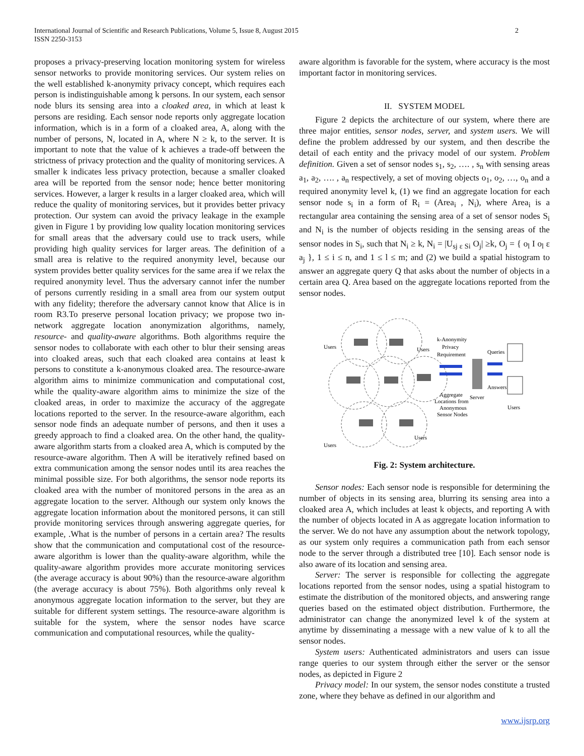International Journal of Scientific and Research Publications, Volume 5, Issue 8, August 2015
ISSN 2250-3153
2
proposes a privacy-preserving location monitoring system for wireless sensor networks to provide monitoring services. Our system relies on the well established k-anonymity privacy concept, which requires each person is indistinguishable among k persons. In our system, each sensor node blurs its sensing area into a cloaked area, in which at least k persons are residing. Each sensor node reports only aggregate location information, which is in a form of a cloaked area, A, along with the number of persons, N, located in A, where N ≥ k, to the server. It is important to note that the value of k achieves a trade-off between the strictness of privacy protection and the quality of monitoring services. A smaller k indicates less privacy protection, because a smaller cloaked area will be reported from the sensor node; hence better monitoring services. However, a larger k results in a larger cloaked area, which will reduce the quality of monitoring services, but it provides better privacy protection. Our system can avoid the privacy leakage in the example given in Figure 1 by providing low quality location monitoring services for small areas that the adversary could use to track users, while providing high quality services for larger areas. The definition of a small area is relative to the required anonymity level, because our system provides better quality services for the same area if we relax the required anonymity level. Thus the adversary cannot infer the number of persons currently residing in a small area from our system output with any fidelity; therefore the adversary cannot know that Alice is in room R3.To preserve personal location privacy; we propose two in-network aggregate location anonymization algorithms, namely, resource- and quality-aware algorithms. Both algorithms require the sensor nodes to collaborate with each other to blur their sensing areas into cloaked areas, such that each cloaked area contains at least k persons to constitute a k-anonymous cloaked area. The resource-aware algorithm aims to minimize communication and computational cost, while the quality-aware algorithm aims to minimize the size of the cloaked areas, in order to maximize the accuracy of the aggregate locations reported to the server. In the resource-aware algorithm, each sensor node finds an adequate number of persons, and then it uses a greedy approach to find a cloaked area. On the other hand, the quality-aware algorithm starts from a cloaked area A, which is computed by the resource-aware algorithm. Then A will be iteratively refined based on extra communication among the sensor nodes until its area reaches the minimal possible size. For both algorithms, the sensor node reports its cloaked area with the number of monitored persons in the area as an aggregate location to the server. Although our system only knows the aggregate location information about the monitored persons, it can still provide monitoring services through answering aggregate queries, for example, .What is the number of persons in a certain area? The results show that the communication and computational cost of the resource-aware algorithm is lower than the quality-aware algorithm, while the quality-aware algorithm provides more accurate monitoring services (the average accuracy is about 90%) than the resource-aware algorithm (the average accuracy is about 75%). Both algorithms only reveal k anonymous aggregate location information to the server, but they are suitable for different system settings. The resource-aware algorithm is suitable for the system, where the sensor nodes have scarce communication and computational resources, while the quality-
aware algorithm is favorable for the system, where accuracy is the most important factor in monitoring services.
II. SYSTEM MODEL
Figure 2 depicts the architecture of our system, where there are three major entities, sensor nodes, server, and system users. We will define the problem addressed by our system, and then describe the detail of each entity and the privacy model of our system. Problem definition. Given a set of sensor nodes s<sub>1</sub>, s<sub>2</sub>, …. , s<sub>n</sub> with sensing areas a<sub>1</sub>, a<sub>2</sub>, …. , a<sub>n</sub> respectively, a set of moving objects o<sub>1</sub>, o<sub>2</sub>, …, o<sub>n</sub> and a required anonymity level k, (1) we find an aggregate location for each sensor node s<sub>i</sub> in a form of R<sub>i</sub> = (Area<sub>i</sub> , N<sub>i</sub>), where Area<sub>i</sub> is a rectangular area containing the sensing area of a set of sensor nodes S<sub>i</sub> and N<sub>i</sub> is the number of objects residing in the sensing areas of the sensor nodes in S<sub>i</sub>, such that N<sub>i</sub> ≥ k, N<sub>i</sub> = |U<sub>sj ε Si</sub> O<sub>j</sub>| ≥k, O<sub>j</sub> = { o<sub>l</sub> I o<sub>l</sub> ε a<sub>j</sub> }, 1 ≤ i ≤ n, and 1 ≤ l ≤ m; and (2) we build a spatial histogram to answer an aggregate query Q that asks about the number of objects in a certain area Q. Area based on the aggregate locations reported from the sensor nodes.
Users
Users
Users
Users
k-Anonymity
Privacy
Requirement
Aggregate
Locations from
Anonymous
Sensor Nodes
Server
Queries
Answers
Users
Fig. 2: System architecture.
Sensor nodes: Each sensor node is responsible for determining the number of objects in its sensing area, blurring its sensing area into a cloaked area A, which includes at least k objects, and reporting A with the number of objects located in A as aggregate location information to the server. We do not have any assumption about the network topology, as our system only requires a communication path from each sensor node to the server through a distributed tree [10]. Each sensor node is also aware of its location and sensing area.
Server: The server is responsible for collecting the aggregate locations reported from the sensor nodes, using a spatial histogram to estimate the distribution of the monitored objects, and answering range queries based on the estimated object distribution. Furthermore, the administrator can change the anonymized level k of the system at anytime by disseminating a message with a new value of k to all the sensor nodes.
System users: Authenticated administrators and users can issue range queries to our system through either the server or the sensor nodes, as depicted in Figure 2
Privacy model: In our system, the sensor nodes constitute a trusted zone, where they behave as defined in our algorithm and
www.ijsrp.org